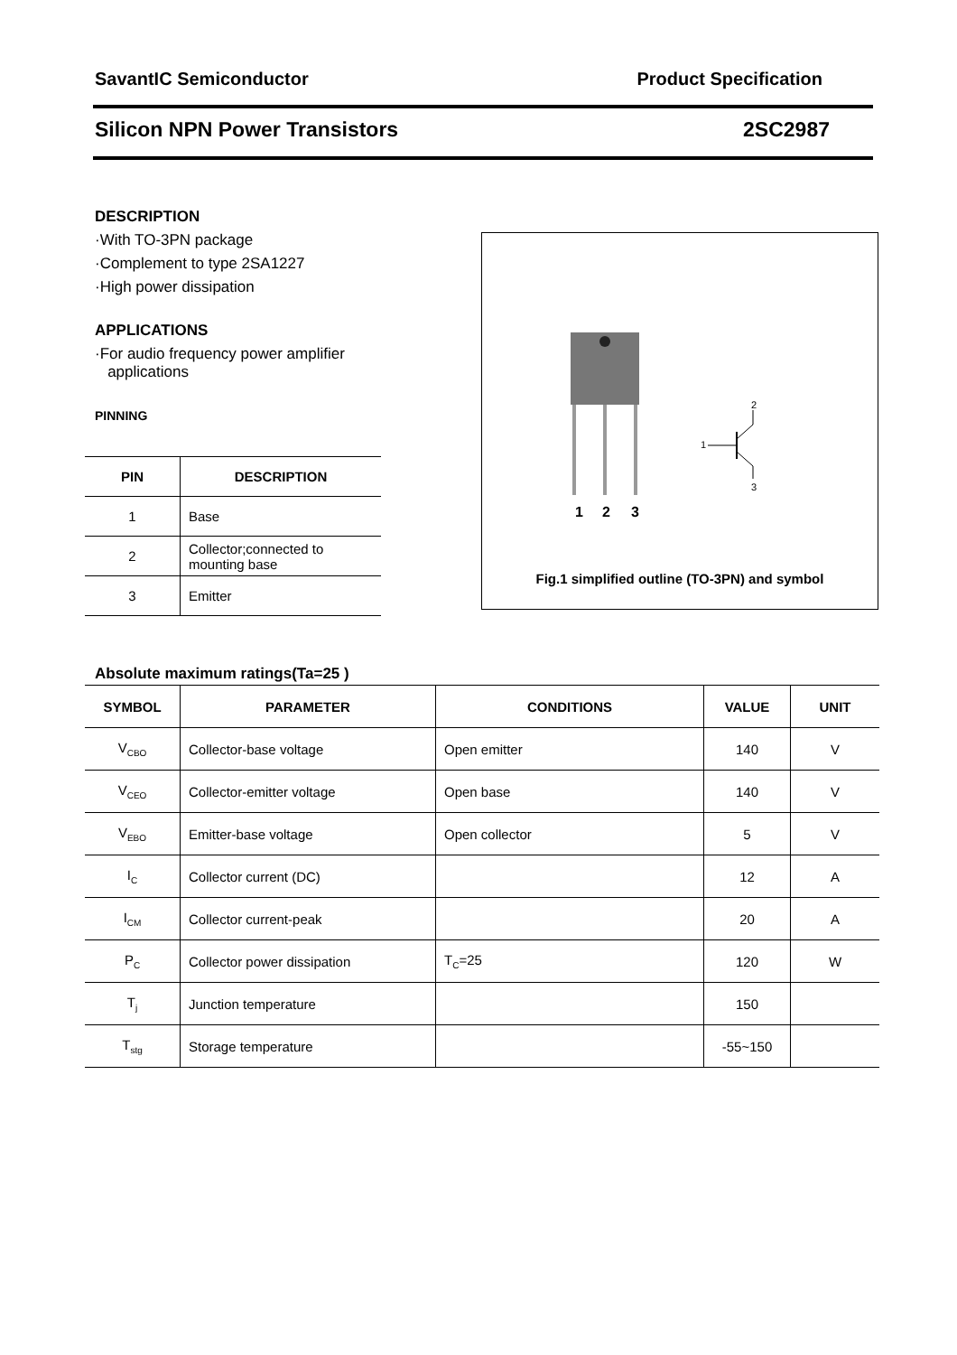SavantIC Semiconductor Product Specification
Silicon NPN Power Transistors 2SC2987
DESCRIPTION
·With TO-3PN package
·Complement to type 2SA1227
·High power dissipation
APPLICATIONS
·For audio frequency power amplifier
applications
PINNING
| PIN | DESCRIPTION |
| --- | --- |
| 1 | Base |
| 2 | Collector;connected to mounting base |
| 3 | Emitter |
1
2
3
1
2
3
Fig.1 simplified outline (TO-3PN) and symbol
Absolute maximum ratings(Ta=25 )
| SYMBOL | PARAMETER | CONDITIONS | VALUE | UNIT |
| --- | --- | --- | --- | --- |
| V<sub>CBO</sub> | Collector-base voltage | Open emitter | 140 | V |
| V<sub>CEO</sub> | Collector-emitter voltage | Open base | 140 | V |
| V<sub>EBO</sub> | Emitter-base voltage | Open collector | 5 | V |
| I<sub>C</sub> | Collector current (DC) | | 12 | A |
| I<sub>CM</sub> | Collector current-peak | | 20 | A |
| P<sub>C</sub> | Collector power dissipation | T<sub>C</sub>=25 | 120 | W |
| T<sub>j</sub> | Junction temperature | | 150 | |
| T<sub>stg</sub> | Storage temperature | | -55~150 | |